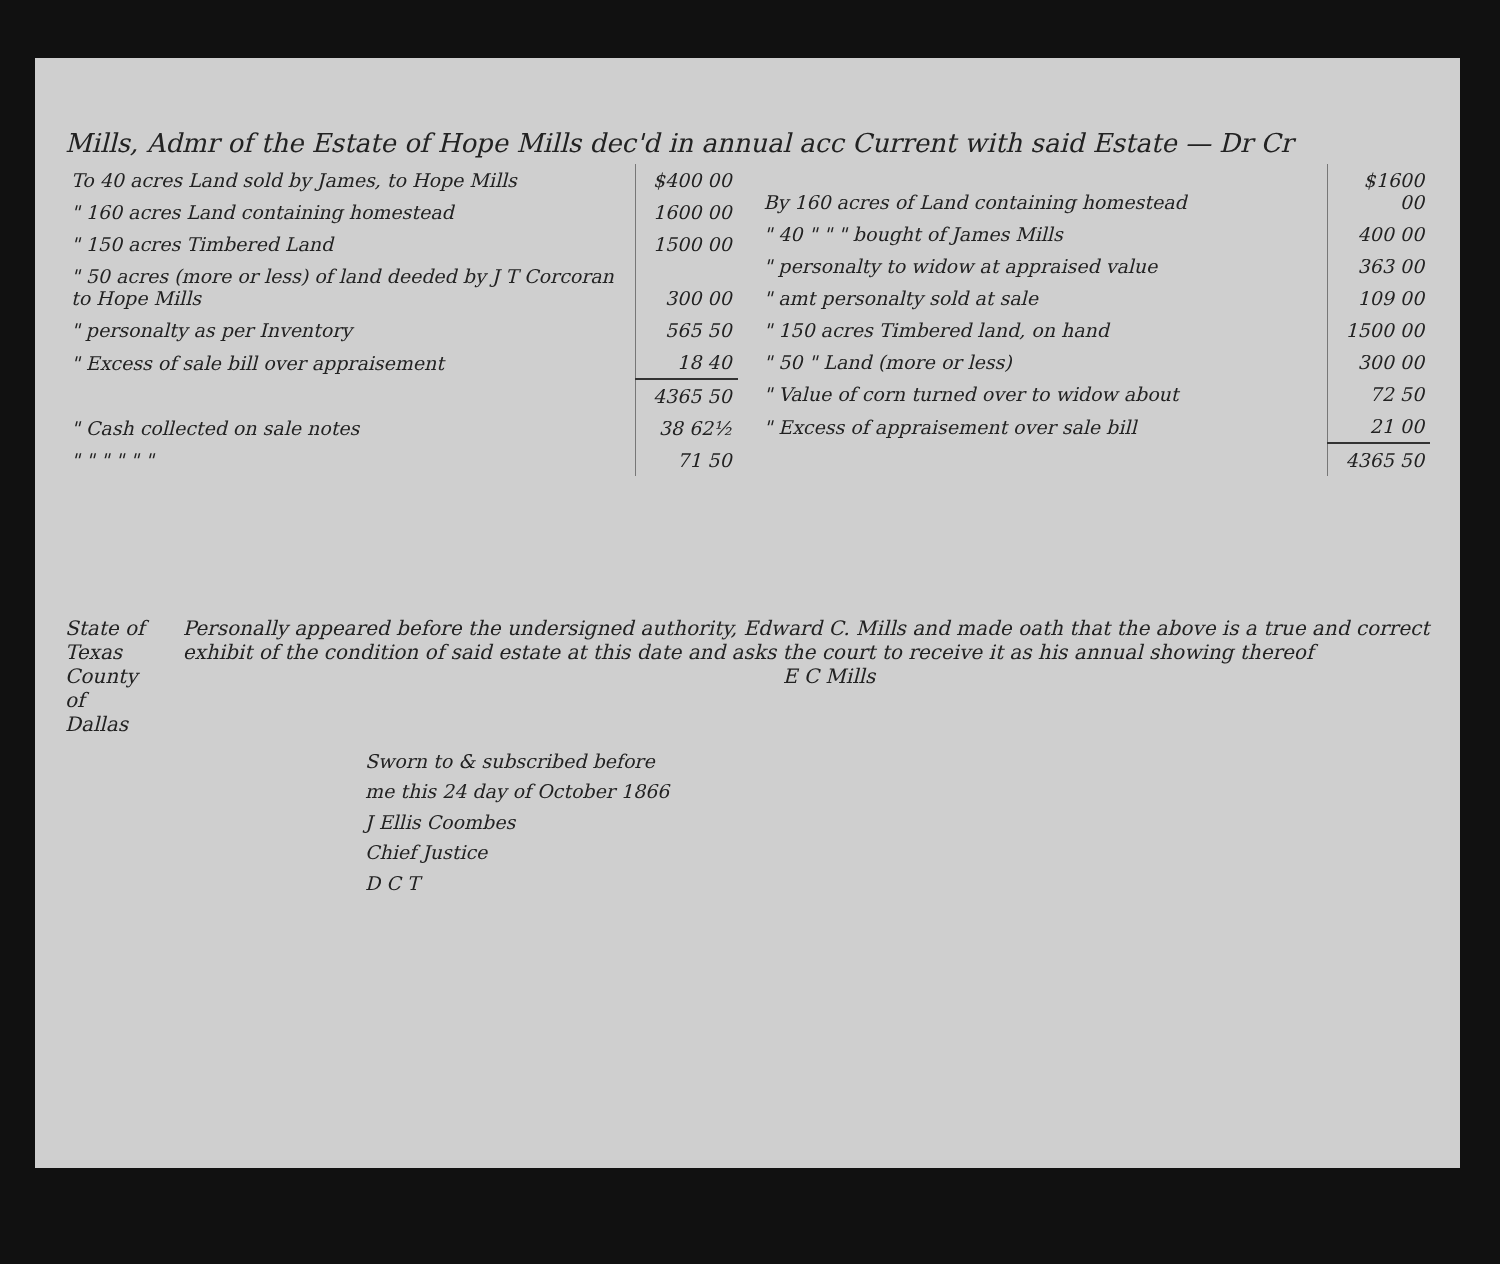Mills, Admr of the Estate of Hope Mills dec'd in annual acc Current with said Estate — Dr Cr
| To 40 acres Land sold by James, to Hope Mills | $400 00 |
| " 160 acres Land containing homestead | 1600 00 |
| " 150 acres Timbered Land | 1500 00 |
| " 50 acres (more or less) of land deeded by J T Corcoran to Hope Mills | 300 00 |
| " personalty as per Inventory | 565 50 |
| " Excess of sale bill over appraisement | 18 40 |
| | 4365 50 |
| " Cash collected on sale notes | 38 62½ |
| " " " " " " | 71 50 |
| By 160 acres of Land containing homestead | $1600 00 |
| " 40 " " " bought of James Mills | 400 00 |
| " personalty to widow at appraised value | 363 00 |
| " amt personalty sold at sale | 109 00 |
| " 150 acres Timbered land, on hand | 1500 00 |
| " 50 " Land (more or less) | 300 00 |
| " Value of corn turned over to widow about | 72 50 |
| " Excess of appraisement over sale bill | 21 00 |
| | 4365 50 |
State of Texas
County of Dallas
Personally appeared before the undersigned authority, Edward C. Mills and made oath that the above is a true and correct exhibit of the condition of said estate at this date and asks the court to receive it as his annual showing thereof
E C Mills
Sworn to & subscribed before
me this 24 day of October 1866
J Ellis Coombes
Chief Justice
D C T